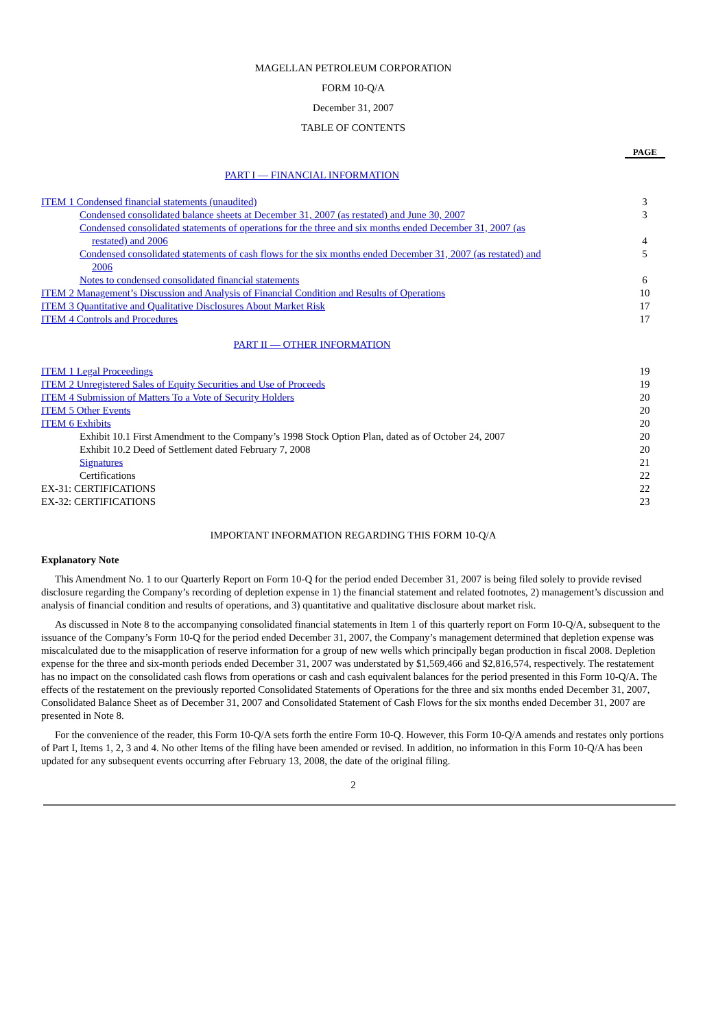MAGELLAN PETROLEUM CORPORATION
FORM 10-Q/A
December 31, 2007
TABLE OF CONTENTS
PAGE
PART I — FINANCIAL INFORMATION
| ITEM 1 Condensed financial statements (unaudited) | 3 |
| Condensed consolidated balance sheets at December 31, 2007 (as restated) and June 30, 2007 | 3 |
| Condensed consolidated statements of operations for the three and six months ended December 31, 2007 (as | |
| restated) and 2006 | 4 |
| Condensed consolidated statements of cash flows for the six months ended December 31, 2007 (as restated) and | 5 |
| 2006 | |
| Notes to condensed consolidated financial statements | 6 |
| ITEM 2 Management’s Discussion and Analysis of Financial Condition and Results of Operations | 10 |
| ITEM 3 Quantitative and Qualitative Disclosures About Market Risk | 17 |
| ITEM 4 Controls and Procedures | 17 |
PART II — OTHER INFORMATION
| ITEM 1 Legal Proceedings | 19 |
| ITEM 2 Unregistered Sales of Equity Securities and Use of Proceeds | 19 |
| ITEM 4 Submission of Matters To a Vote of Security Holders | 20 |
| ITEM 5 Other Events | 20 |
| ITEM 6 Exhibits | 20 |
| Exhibit 10.1 First Amendment to the Company’s 1998 Stock Option Plan, dated as of October 24, 2007 | 20 |
| Exhibit 10.2 Deed of Settlement dated February 7, 2008 | 20 |
| Signatures | 21 |
| Certifications | 22 |
| EX-31: CERTIFICATIONS | 22 |
| EX-32: CERTIFICATIONS | 23 |
IMPORTANT INFORMATION REGARDING THIS FORM 10-Q/A
Explanatory Note
This Amendment No. 1 to our Quarterly Report on Form 10-Q for the period ended December 31, 2007 is being filed solely to provide revised disclosure regarding the Company’s recording of depletion expense in 1) the financial statement and related footnotes, 2) management’s discussion and analysis of financial condition and results of operations, and 3) quantitative and qualitative disclosure about market risk.
As discussed in Note 8 to the accompanying consolidated financial statements in Item 1 of this quarterly report on Form 10-Q/A, subsequent to the issuance of the Company’s Form 10-Q for the period ended December 31, 2007, the Company’s management determined that depletion expense was miscalculated due to the misapplication of reserve information for a group of new wells which principally began production in fiscal 2008. Depletion expense for the three and six-month periods ended December 31, 2007 was understated by $1,569,466 and $2,816,574, respectively. The restatement has no impact on the consolidated cash flows from operations or cash and cash equivalent balances for the period presented in this Form 10-Q/A. The effects of the restatement on the previously reported Consolidated Statements of Operations for the three and six months ended December 31, 2007, Consolidated Balance Sheet as of December 31, 2007 and Consolidated Statement of Cash Flows for the six months ended December 31, 2007 are presented in Note 8.
For the convenience of the reader, this Form 10-Q/A sets forth the entire Form 10-Q. However, this Form 10-Q/A amends and restates only portions of Part I, Items 1, 2, 3 and 4. No other Items of the filing have been amended or revised. In addition, no information in this Form 10-Q/A has been updated for any subsequent events occurring after February 13, 2008, the date of the original filing.
2